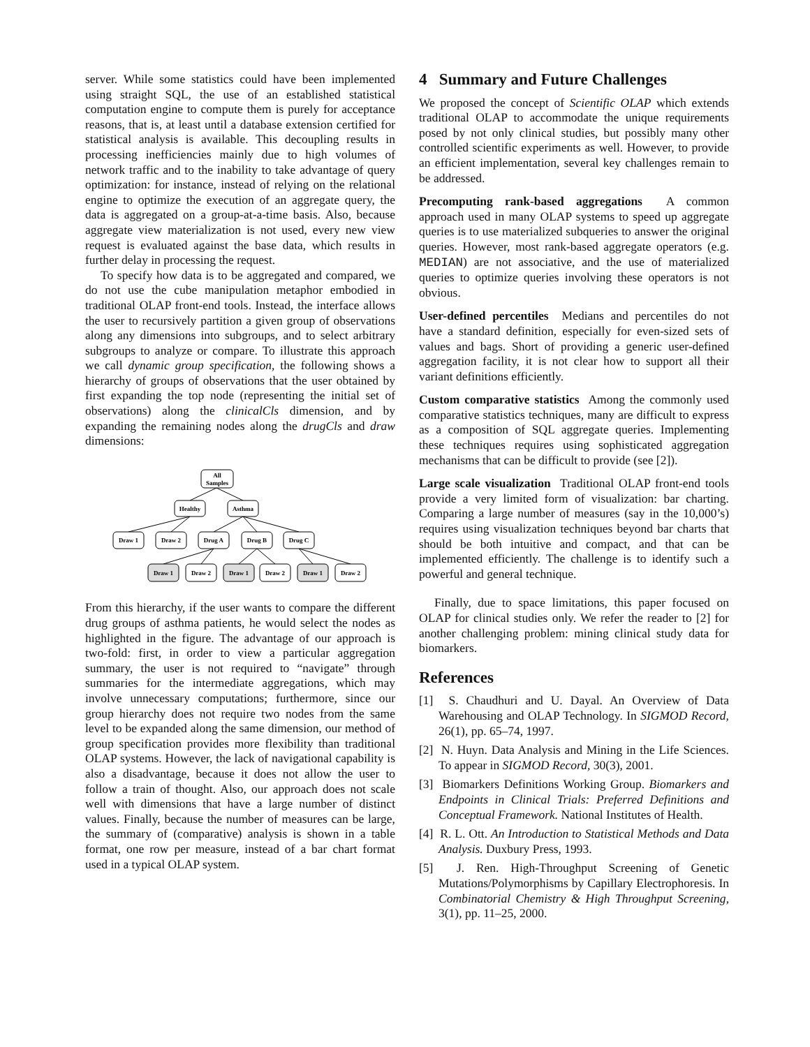server. While some statistics could have been implemented using straight SQL, the use of an established statistical computation engine to compute them is purely for acceptance reasons, that is, at least until a database extension certified for statistical analysis is available. This decoupling results in processing inefficiencies mainly due to high volumes of network traffic and to the inability to take advantage of query optimization: for instance, instead of relying on the relational engine to optimize the execution of an aggregate query, the data is aggregated on a group-at-a-time basis. Also, because aggregate view materialization is not used, every new view request is evaluated against the base data, which results in further delay in processing the request.
To specify how data is to be aggregated and compared, we do not use the cube manipulation metaphor embodied in traditional OLAP front-end tools. Instead, the interface allows the user to recursively partition a given group of observations along any dimensions into subgroups, and to select arbitrary subgroups to analyze or compare. To illustrate this approach we call dynamic group specification, the following shows a hierarchy of groups of observations that the user obtained by first expanding the top node (representing the initial set of observations) along the clinicalCls dimension, and by expanding the remaining nodes along the drugCls and draw dimensions:
All
Samples
Healthy
Asthma
Draw 1
Draw 2
Drug A
Drug B
Drug C
Draw 1
Draw 2
Draw 1
Draw 2
Draw 1
Draw 2
From this hierarchy, if the user wants to compare the different drug groups of asthma patients, he would select the nodes as highlighted in the figure. The advantage of our approach is two-fold: first, in order to view a particular aggregation summary, the user is not required to “navigate” through summaries for the intermediate aggregations, which may involve unnecessary computations; furthermore, since our group hierarchy does not require two nodes from the same level to be expanded along the same dimension, our method of group specification provides more flexibility than traditional OLAP systems. However, the lack of navigational capability is also a disadvantage, because it does not allow the user to follow a train of thought. Also, our approach does not scale well with dimensions that have a large number of distinct values. Finally, because the number of measures can be large, the summary of (comparative) analysis is shown in a table format, one row per measure, instead of a bar chart format used in a typical OLAP system.
4 Summary and Future Challenges
We proposed the concept of Scientific OLAP which extends traditional OLAP to accommodate the unique requirements posed by not only clinical studies, but possibly many other controlled scientific experiments as well. However, to provide an efficient implementation, several key challenges remain to be addressed.
Precomputing rank-based aggregations A common approach used in many OLAP systems to speed up aggregate queries is to use materialized subqueries to answer the original queries. However, most rank-based aggregate operators (e.g. MEDIAN) are not associative, and the use of materialized queries to optimize queries involving these operators is not obvious.
User-defined percentiles Medians and percentiles do not have a standard definition, especially for even-sized sets of values and bags. Short of providing a generic user-defined aggregation facility, it is not clear how to support all their variant definitions efficiently.
Custom comparative statistics Among the commonly used comparative statistics techniques, many are difficult to express as a composition of SQL aggregate queries. Implementing these techniques requires using sophisticated aggregation mechanisms that can be difficult to provide (see [2]).
Large scale visualization Traditional OLAP front-end tools provide a very limited form of visualization: bar charting. Comparing a large number of measures (say in the 10,000’s) requires using visualization techniques beyond bar charts that should be both intuitive and compact, and that can be implemented efficiently. The challenge is to identify such a powerful and general technique.
Finally, due to space limitations, this paper focused on OLAP for clinical studies only. We refer the reader to [2] for another challenging problem: mining clinical study data for biomarkers.
References
[1] S. Chaudhuri and U. Dayal. An Overview of Data Warehousing and OLAP Technology. In SIGMOD Record, 26(1), pp. 65–74, 1997.
[2] N. Huyn. Data Analysis and Mining in the Life Sciences. To appear in SIGMOD Record, 30(3), 2001.
[3] Biomarkers Definitions Working Group. Biomarkers and Endpoints in Clinical Trials: Preferred Definitions and Conceptual Framework. National Institutes of Health.
[4] R. L. Ott. An Introduction to Statistical Methods and Data Analysis. Duxbury Press, 1993.
[5] J. Ren. High-Throughput Screening of Genetic Mutations/Polymorphisms by Capillary Electrophoresis. In Combinatorial Chemistry & High Throughput Screening, 3(1), pp. 11–25, 2000.